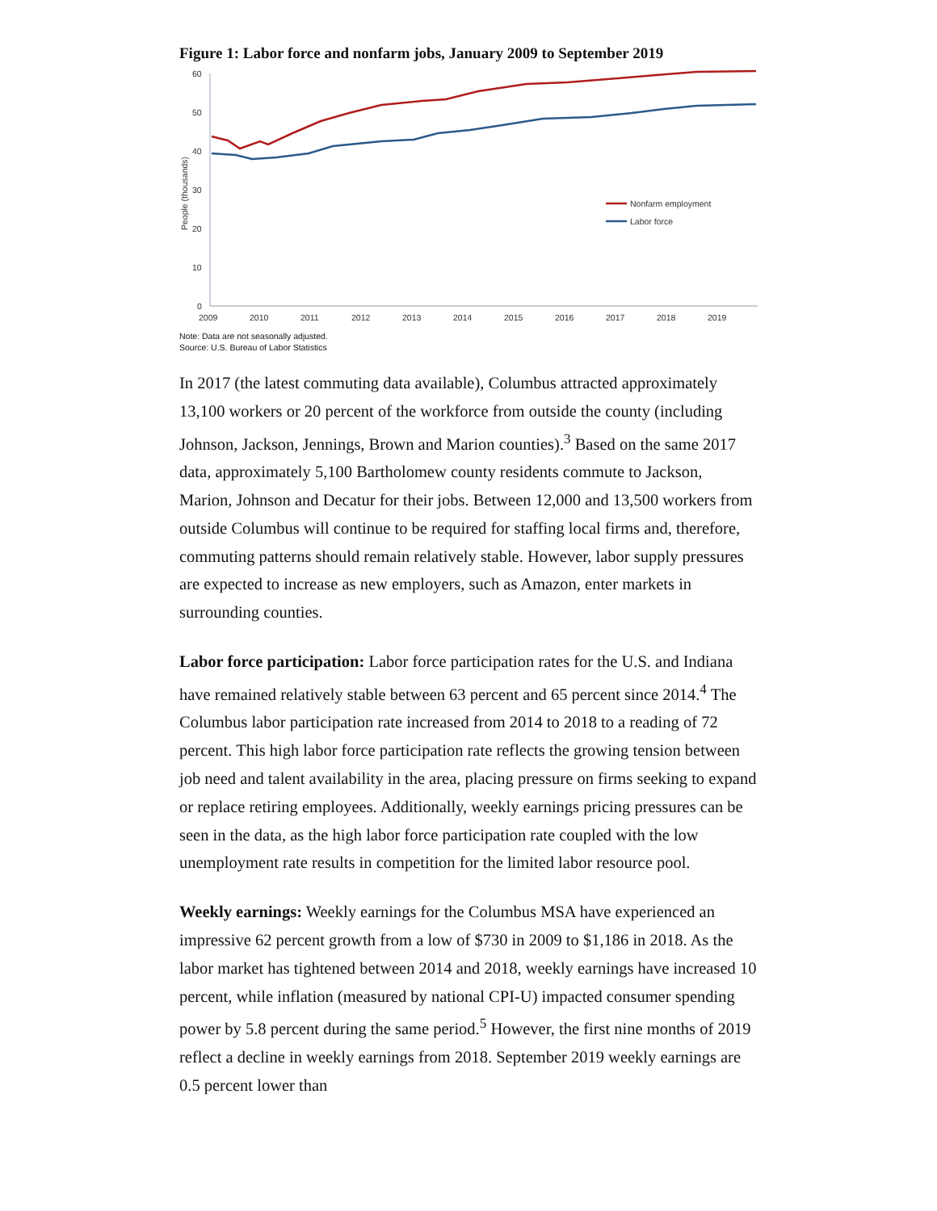Figure 1: Labor force and nonfarm jobs, January 2009 to September 2019
People (thousands)
60
50
40
30
20
10
0
2009
2010
2011
2012
2013
2014
2015
2016
2017
2018
2019
Nonfarm employment
Labor force
Note: Data are not seasonally adjusted.
Source: U.S. Bureau of Labor Statistics
In 2017 (the latest commuting data available), Columbus attracted approximately 13,100 workers or 20 percent of the workforce from outside the county (including Johnson, Jackson, Jennings, Brown and Marion counties).<sup>3</sup> Based on the same 2017 data, approximately 5,100 Bartholomew county residents commute to Jackson, Marion, Johnson and Decatur for their jobs. Between 12,000 and 13,500 workers from outside Columbus will continue to be required for staffing local firms and, therefore, commuting patterns should remain relatively stable. However, labor supply pressures are expected to increase as new employers, such as Amazon, enter markets in surrounding counties.
Labor force participation: Labor force participation rates for the U.S. and Indiana have remained relatively stable between 63 percent and 65 percent since 2014.<sup>4</sup> The Columbus labor participation rate increased from 2014 to 2018 to a reading of 72 percent. This high labor force participation rate reflects the growing tension between job need and talent availability in the area, placing pressure on firms seeking to expand or replace retiring employees. Additionally, weekly earnings pricing pressures can be seen in the data, as the high labor force participation rate coupled with the low unemployment rate results in competition for the limited labor resource pool.
Weekly earnings: Weekly earnings for the Columbus MSA have experienced an impressive 62 percent growth from a low of $730 in 2009 to $1,186 in 2018. As the labor market has tightened between 2014 and 2018, weekly earnings have increased 10 percent, while inflation (measured by national CPI-U) impacted consumer spending power by 5.8 percent during the same period.<sup>5</sup> However, the first nine months of 2019 reflect a decline in weekly earnings from 2018. September 2019 weekly earnings are 0.5 percent lower than